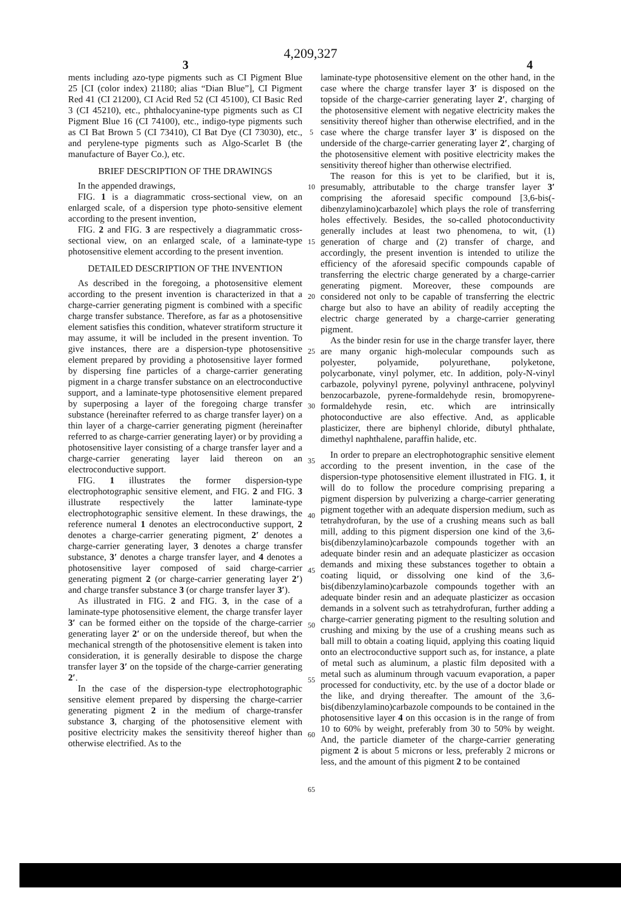4,209,327
3 4
ments including azo-type pigments such as CI Pigment Blue 25 [CI (color index) 21180; alias “Dian Blue”], CI Pigment Red 41 (CI 21200), CI Acid Red 52 (CI 45100), CI Basic Red 3 (CI 45210), etc., phthalocyanine-type pigments such as CI Pigment Blue 16 (CI 74100), etc., indigo-type pigments such as CI Bat Brown 5 (CI 73410), CI Bat Dye (CI 73030), etc., and perylene-type pigments such as Algo-Scarlet B (the manufacture of Bayer Co.), etc.
BRIEF DESCRIPTION OF THE DRAWINGS
In the appended drawings,
FIG. 1 is a diagrammatic cross-sectional view, on an enlarged scale, of a dispersion type photo-sensitive element according to the present invention,
FIG. 2 and FIG. 3 are respectively a diagrammatic cross-sectional view, on an enlarged scale, of a laminate-type photosensitive element according to the present invention.
DETAILED DESCRIPTION OF THE INVENTION
As described in the foregoing, a photosensitive element according to the present invention is characterized in that a charge-carrier generating pigment is combined with a specific charge transfer substance. Therefore, as far as a photosensitive element satisfies this condition, whatever stratiform structure it may assume, it will be included in the present invention. To give instances, there are a dispersion-type photosensitive element prepared by providing a photosensitive layer formed by dispersing fine particles of a charge-carrier generating pigment in a charge transfer substance on an electroconductive support, and a laminate-type photosensitive element prepared by superposing a layer of the foregoing charge transfer substance (hereinafter referred to as charge transfer layer) on a thin layer of a charge-carrier generating pigment (hereinafter referred to as charge-carrier generating layer) or by providing a photosensitive layer consisting of a charge transfer layer and a charge-carrier generating layer laid thereon on an electroconductive support.
FIG. 1 illustrates the former dispersion-type electrophotographic sensitive element, and FIG. 2 and FIG. 3 illustrate respectively the latter laminate-type electrophotographic sensitive element. In these drawings, the reference numeral 1 denotes an electroconductive support, 2 denotes a charge-carrier generating pigment, 2′ denotes a charge-carrier generating layer, 3 denotes a charge transfer substance, 3′ denotes a charge transfer layer, and 4 denotes a photosensitive layer composed of said charge-carrier generating pigment 2 (or charge-carrier generating layer 2′) and charge transfer substance 3 (or charge transfer layer 3′).
As illustrated in FIG. 2 and FIG. 3, in the case of a laminate-type photosensitive element, the charge transfer layer 3′ can be formed either on the topside of the charge-carrier generating layer 2′ or on the underside thereof, but when the mechanical strength of the photosensitive element is taken into consideration, it is generally desirable to dispose the charge transfer layer 3′ on the topside of the charge-carrier generating 2′.
In the case of the dispersion-type electrophotographic sensitive element prepared by dispersing the charge-carrier generating pigment 2 in the medium of charge-transfer substance 3, charging of the photosensitive element with positive electricity makes the sensitivity thereof higher than otherwise electrified. As to the
5
10
15
20
25
30
35
40
45
50
55
60
65
laminate-type photosensitive element on the other hand, in the case where the charge transfer layer 3′ is disposed on the topside of the charge-carrier generating layer 2′, charging of the photosensitive element with negative electricity makes the sensitivity thereof higher than otherwise electrified, and in the case where the charge transfer layer 3′ is disposed on the underside of the charge-carrier generating layer 2′, charging of the photosensitive element with positive electricity makes the sensitivity thereof higher than otherwise electrified.
The reason for this is yet to be clarified, but it is, presumably, attributable to the charge transfer layer 3′ comprising the aforesaid specific compound [3,6-bis(-dibenzylamino)carbazole] which plays the role of transferring holes effectively. Besides, the so-called photoconductivity generally includes at least two phenomena, to wit, (1) generation of charge and (2) transfer of charge, and accordingly, the present invention is intended to utilize the efficiency of the aforesaid specific compounds capable of transferring the electric charge generated by a charge-carrier generating pigment. Moreover, these compounds are considered not only to be capable of transferring the electric charge but also to have an ability of readily accepting the electric charge generated by a charge-carrier generating pigment.
As the binder resin for use in the charge transfer layer, there are many organic high-molecular compounds such as polyester, polyamide, polyurethane, polyketone, polycarbonate, vinyl polymer, etc. In addition, poly-N-vinyl carbazole, polyvinyl pyrene, polyvinyl anthracene, polyvinyl benzocarbazole, pyrene-formaldehyde resin, bromopyrene-formaldehyde resin, etc. which are intrinsically photoconductive are also effective. And, as applicable plasticizer, there are biphenyl chloride, dibutyl phthalate, dimethyl naphthalene, paraffin halide, etc.
In order to prepare an electrophotographic sensitive element according to the present invention, in the case of the dispersion-type photosensitive element illustrated in FIG. 1, it will do to follow the procedure comprising preparing a pigment dispersion by pulverizing a charge-carrier generating pigment together with an adequate dispersion medium, such as tetrahydrofuran, by the use of a crushing means such as ball mill, adding to this pigment dispersion one kind of the 3,6-bis(dibenzylamino)carbazole compounds together with an adequate binder resin and an adequate plasticizer as occasion demands and mixing these substances together to obtain a coating liquid, or dissolving one kind of the 3,6-bis(dibenzylamino)carbazole compounds together with an adequate binder resin and an adequate plasticizer as occasion demands in a solvent such as tetrahydrofuran, further adding a charge-carrier generating pigment to the resulting solution and crushing and mixing by the use of a crushing means such as ball mill to obtain a coating liquid, applying this coating liquid onto an electroconductive support such as, for instance, a plate of metal such as aluminum, a plastic film deposited with a metal such as aluminum through vacuum evaporation, a paper processed for conductivity, etc. by the use of a doctor blade or the like, and drying thereafter. The amount of the 3,6-bis(dibenzylamino)carbazole compounds to be contained in the photosensitive layer 4 on this occasion is in the range of from 10 to 60% by weight, preferably from 30 to 50% by weight. And, the particle diameter of the charge-carrier generating pigment 2 is about 5 microns or less, preferably 2 microns or less, and the amount of this pigment 2 to be contained